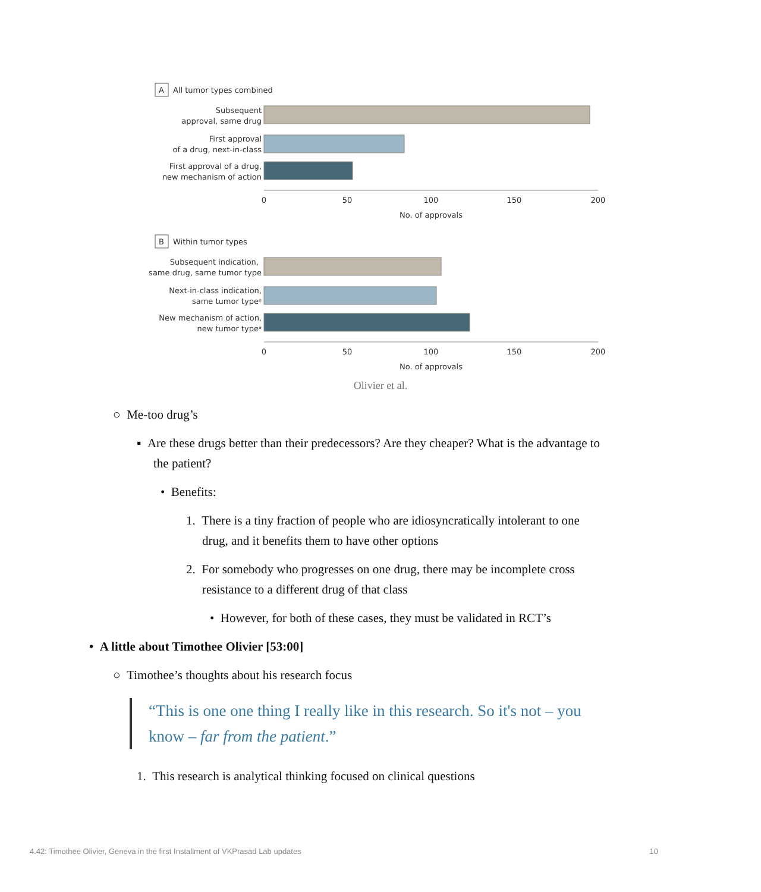A
All tumor types combined
Subsequent
approval, same drug
First approval
of a drug, next-in-class
First approval of a drug,
new mechanism of action
0
50
100
150
200
No. of approvals
B
Within tumor types
Subsequent indication,
same drug, same tumor type
Next-in-class indication,
same tumor typeᵃ
New mechanism of action,
new tumor typeᵃ
0
50
100
150
200
No. of approvals
Olivier et al.
○ Me-too drug’s
▪ Are these drugs better than their predecessors? Are they cheaper? What is the advantage to the patient?
• Benefits:
1. There is a tiny fraction of people who are idiosyncratically intolerant to one drug, and it benefits them to have other options
2. For somebody who progresses on one drug, there may be incomplete cross resistance to a different drug of that class
• However, for both of these cases, they must be validated in RCT’s
• A little about Timothee Olivier [53:00]
○ Timothee’s thoughts about his research focus
“This is one one thing I really like in this research. So it's not – you know – far from the patient.”
1. This research is analytical thinking focused on clinical questions
4.42: Timothee Olivier, Geneva in the first Installment of VKPrasad Lab updates 10